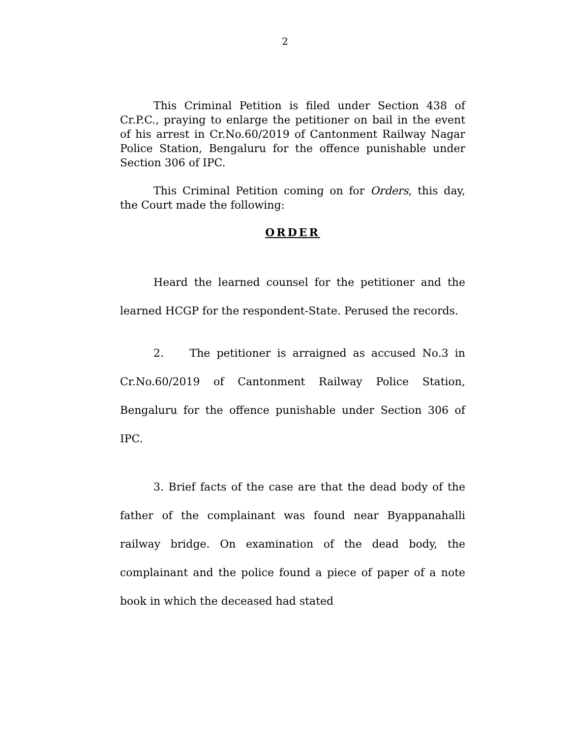2
This Criminal Petition is filed under Section 438 of Cr.P.C., praying to enlarge the petitioner on bail in the event of his arrest in Cr.No.60/2019 of Cantonment Railway Nagar Police Station, Bengaluru for the offence punishable under Section 306 of IPC.
This Criminal Petition coming on for Orders, this day, the Court made the following:
ORDER
Heard the learned counsel for the petitioner and the learned HCGP for the respondent-State. Perused the records.
2. The petitioner is arraigned as accused No.3 in Cr.No.60/2019 of Cantonment Railway Police Station, Bengaluru for the offence punishable under Section 306 of IPC.
3. Brief facts of the case are that the dead body of the father of the complainant was found near Byappanahalli railway bridge. On examination of the dead body, the complainant and the police found a piece of paper of a note book in which the deceased had stated